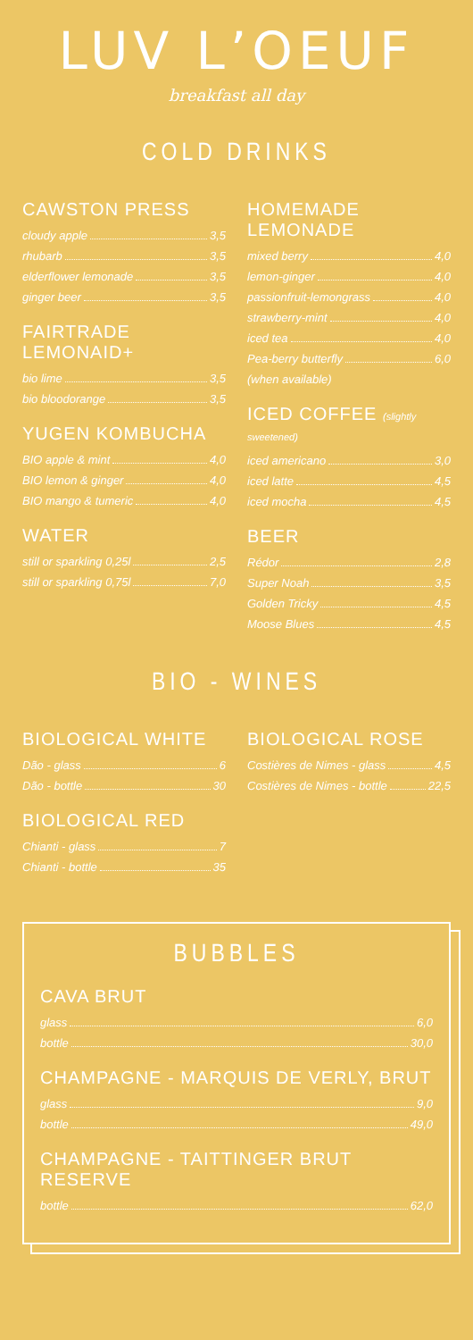LUV L’OEUF
breakfast all day
COLD DRINKS
CAWSTON PRESS
cloudy apple 3,5
rhubarb 3,5
elderflower lemonade 3,5
ginger beer 3,5
FAIRTRADE LEMONAID+
bio lime 3,5
bio bloodorange 3,5
YUGEN KOMBUCHA
BIO apple & mint 4,0
BIO lemon & ginger 4,0
BIO mango & tumeric 4,0
WATER
still or sparkling 0,25l 2,5
still or sparkling 0,75l 7,0
HOMEMADE LEMONADE
mixed berry 4,0
lemon-ginger 4,0
passionfruit-lemongrass 4,0
strawberry-mint 4,0
iced tea 4,0
Pea-berry butterfly 6,0
(when available)
ICED COFFEE (slightly sweetened)
iced americano 3,0
iced latte 4,5
iced mocha 4,5
BEER
Rédor 2,8
Super Noah 3,5
Golden Tricky 4,5
Moose Blues 4,5
BIO - WINES
BIOLOGICAL WHITE
Dão - glass 6
Dão - bottle 30
BIOLOGICAL RED
Chianti - glass 7
Chianti - bottle 35
BIOLOGICAL ROSE
Costières de Nimes - glass 4,5
Costières de Nimes - bottle 22,5
BUBBLES
CAVA BRUT
glass 6,0
bottle 30,0
CHAMPAGNE - MARQUIS DE VERLY, BRUT
glass 9,0
bottle 49,0
CHAMPAGNE - TAITTINGER BRUT RESERVE
bottle 62,0